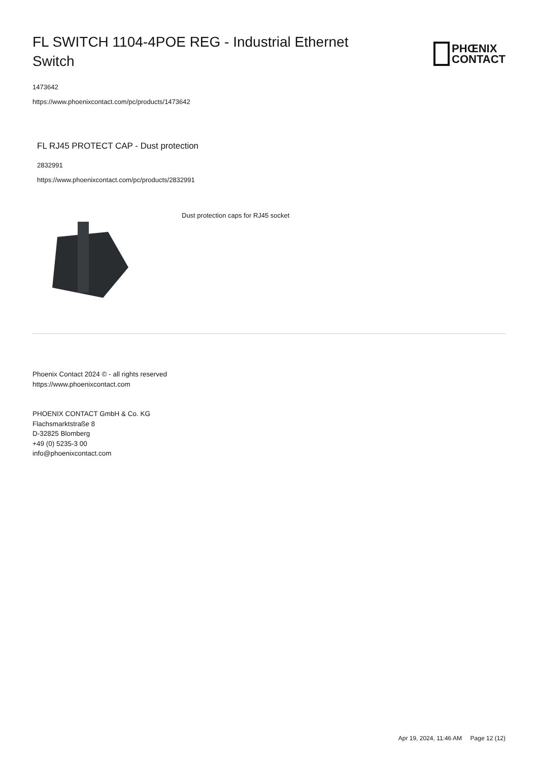FL SWITCH 1104-4POE REG - Industrial Ethernet Switch
PHŒNIX
CONTACT
1473642
https://www.phoenixcontact.com/pc/products/1473642
FL RJ45 PROTECT CAP - Dust protection
2832991
https://www.phoenixcontact.com/pc/products/2832991
Dust protection caps for RJ45 socket
Phoenix Contact 2024 © - all rights reserved
https://www.phoenixcontact.com
PHOENIX CONTACT GmbH & Co. KG
Flachsmarktstraße 8
D-32825 Blomberg
+49 (0) 5235-3 00
info@phoenixcontact.com
Apr 19, 2024, 11:46 AM Page 12 (12)